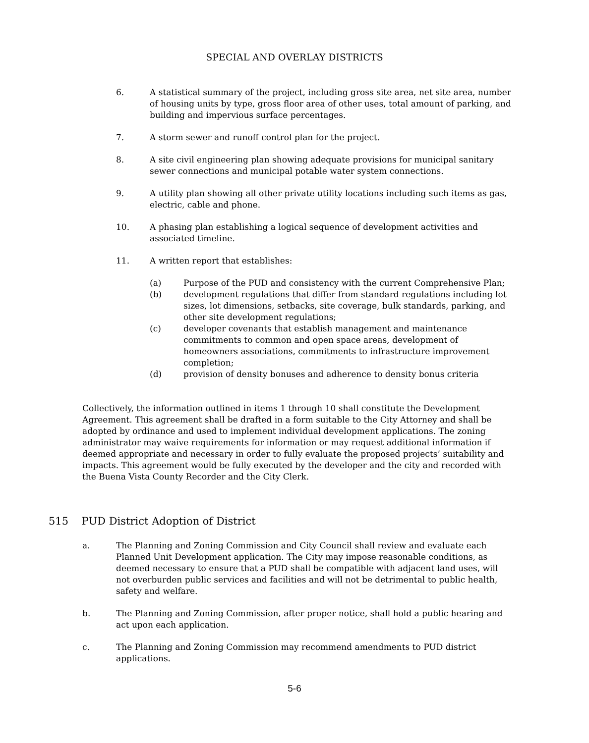SPECIAL AND OVERLAY DISTRICTS
6. A statistical summary of the project, including gross site area, net site area, number of housing units by type, gross floor area of other uses, total amount of parking, and building and impervious surface percentages.
7. A storm sewer and runoff control plan for the project.
8. A site civil engineering plan showing adequate provisions for municipal sanitary sewer connections and municipal potable water system connections.
9. A utility plan showing all other private utility locations including such items as gas, electric, cable and phone.
10. A phasing plan establishing a logical sequence of development activities and associated timeline.
11. A written report that establishes:
(a) Purpose of the PUD and consistency with the current Comprehensive Plan;
(b) development regulations that differ from standard regulations including lot sizes, lot dimensions, setbacks, site coverage, bulk standards, parking, and other site development regulations;
(c) developer covenants that establish management and maintenance commitments to common and open space areas, development of homeowners associations, commitments to infrastructure improvement completion;
(d) provision of density bonuses and adherence to density bonus criteria
Collectively, the information outlined in items 1 through 10 shall constitute the Development Agreement. This agreement shall be drafted in a form suitable to the City Attorney and shall be adopted by ordinance and used to implement individual development applications. The zoning administrator may waive requirements for information or may request additional information if deemed appropriate and necessary in order to fully evaluate the proposed projects’ suitability and impacts. This agreement would be fully executed by the developer and the city and recorded with the Buena Vista County Recorder and the City Clerk.
515 PUD District Adoption of District
a. The Planning and Zoning Commission and City Council shall review and evaluate each Planned Unit Development application. The City may impose reasonable conditions, as deemed necessary to ensure that a PUD shall be compatible with adjacent land uses, will not overburden public services and facilities and will not be detrimental to public health, safety and welfare.
b. The Planning and Zoning Commission, after proper notice, shall hold a public hearing and act upon each application.
c. The Planning and Zoning Commission may recommend amendments to PUD district applications.
5-6